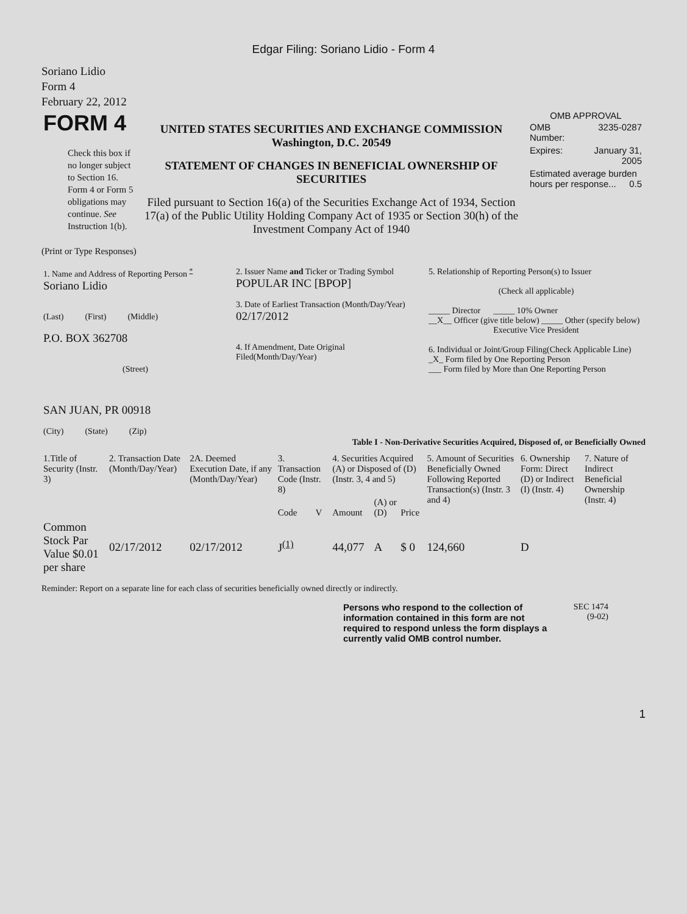Edgar Filing: Soriano Lidio - Form 4
Soriano Lidio
Form 4
February 22, 2012
| FORM 4 Check this box if no longer subject to Section 16. Form 4 or Form 5 obligations may continue. See Instruction 1(b). | UNITED STATES SECURITIES AND EXCHANGE COMMISSION Washington, D.C. 20549 STATEMENT OF CHANGES IN BENEFICIAL OWNERSHIP OF SECURITIES Filed pursuant to Section 16(a) of the Securities Exchange Act of 1934, Section 17(a) of the Public Utility Holding Company Act of 1935 or Section 30(h) of the Investment Company Act of 1940 | OMB APPROVAL / OMB Number: / 3235-0287 / / Expires: / January 31, 2005 / / Estimated average burden hours per response... 0.5 / / |
(Print or Type Responses)
| 1. Name and Address of Reporting Person <sup>*</sup> Soriano Lidio (Last) (First) (Middle) P.O. BOX 362708 (Street) SAN JUAN, PR 00918 (City) (State) (Zip) | 2. Issuer Name and Ticker or Trading Symbol POPULAR INC [BPOP] 3. Date of Earliest Transaction (Month/Day/Year) 02/17/2012 4. If Amendment, Date Original Filed(Month/Day/Year) | 5. Relationship of Reporting Person(s) to Issuer (Check all applicable) _____ Director _____ 10% Owner __X__ Officer (give title below) _____ Other (specify below) Executive Vice President 6. Individual or Joint/Group Filing(Check Applicable Line) _X_ Form filed by One Reporting Person ___ Form filed by More than One Reporting Person |
Table I - Non-Derivative Securities Acquired, Disposed of, or Beneficially Owned
| 1.Title of Security (Instr. 3) | 2. Transaction Date (Month/Day/Year) | 2A. Deemed Execution Date, if any (Month/Day/Year) | 3. Transaction Code (Instr. 8) | | 4. Securities Acquired (A) or Disposed of (D) (Instr. 3, 4 and 5) | | | 5. Amount of Securities Beneficially Owned Following Reported Transaction(s) (Instr. 3 and 4) | 6. Ownership Form: Direct (D) or Indirect (I) (Instr. 4) | 7. Nature of Indirect Beneficial Ownership (Instr. 4) |
| --- | --- | --- | --- | --- | --- | --- | --- | --- | --- | --- |
| | | | Code | V | Amount | (A) or (D) | Price | | | |
| Common Stock Par Value $0.01 per share | 02/17/2012 | 02/17/2012 | J<sup>(1)</sup> | | 44,077 | A | $ 0 | 124,660 | D | |
Reminder: Report on a separate line for each class of securities beneficially owned directly or indirectly.
Persons who respond to the collection of information contained in this form are not required to respond unless the form displays a currently valid OMB control number.
SEC 1474
(9-02)
1